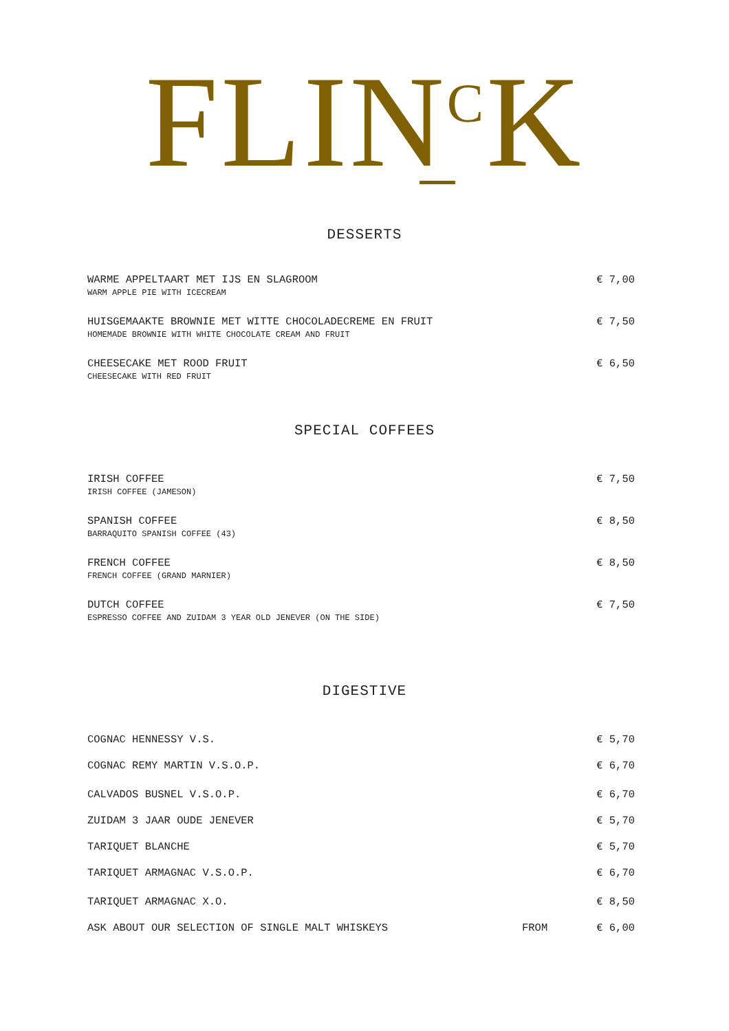FLIN<sup>C</sup>K
DESSERTS
WARME APPELTAART MET IJS EN SLAGROOM
WARM APPLE PIE WITH ICECREAM
€ 7,00
HUISGEMAAKTE BROWNIE MET WITTE CHOCOLADECREME EN FRUIT
HOMEMADE BROWNIE WITH WHITE CHOCOLATE CREAM AND FRUIT
€ 7,50
CHEESECAKE MET ROOD FRUIT
CHEESECAKE WITH RED FRUIT
€ 6,50
SPECIAL COFFEES
IRISH COFFEE
IRISH COFFEE (JAMESON)
€ 7,50
SPANISH COFFEE
BARRAQUITO SPANISH COFFEE (43)
€ 8,50
FRENCH COFFEE
FRENCH COFFEE (GRAND MARNIER)
€ 8,50
DUTCH COFFEE
ESPRESSO COFFEE AND ZUIDAM 3 YEAR OLD JENEVER (ON THE SIDE)
€ 7,50
DIGESTIVE
COGNAC HENNESSY V.S. € 5,70
COGNAC REMY MARTIN V.S.O.P. € 6,70
CALVADOS BUSNEL V.S.O.P. € 6,70
ZUIDAM 3 JAAR OUDE JENEVER € 5,70
TARIQUET BLANCHE € 5,70
TARIQUET ARMAGNAC V.S.O.P. € 6,70
TARIQUET ARMAGNAC X.O. € 8,50
ASK ABOUT OUR SELECTION OF SINGLE MALT WHISKEYS
FROM € 6,00